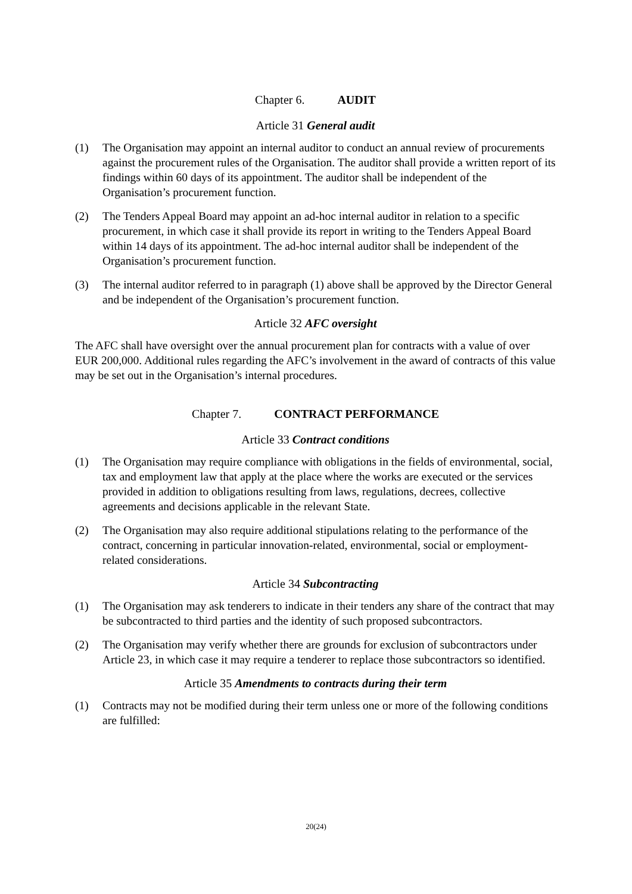Chapter 6. AUDIT
Article 31 General audit
(1) The Organisation may appoint an internal auditor to conduct an annual review of procurements against the procurement rules of the Organisation. The auditor shall provide a written report of its findings within 60 days of its appointment. The auditor shall be independent of the Organisation’s procurement function.
(2) The Tenders Appeal Board may appoint an ad-hoc internal auditor in relation to a specific procurement, in which case it shall provide its report in writing to the Tenders Appeal Board within 14 days of its appointment. The ad-hoc internal auditor shall be independent of the Organisation’s procurement function.
(3) The internal auditor referred to in paragraph (1) above shall be approved by the Director General and be independent of the Organisation’s procurement function.
Article 32 AFC oversight
The AFC shall have oversight over the annual procurement plan for contracts with a value of over EUR 200,000. Additional rules regarding the AFC’s involvement in the award of contracts of this value may be set out in the Organisation’s internal procedures.
Chapter 7. CONTRACT PERFORMANCE
Article 33 Contract conditions
(1) The Organisation may require compliance with obligations in the fields of environmental, social, tax and employment law that apply at the place where the works are executed or the services provided in addition to obligations resulting from laws, regulations, decrees, collective agreements and decisions applicable in the relevant State.
(2) The Organisation may also require additional stipulations relating to the performance of the contract, concerning in particular innovation-related, environmental, social or employment-related considerations.
Article 34 Subcontracting
(1) The Organisation may ask tenderers to indicate in their tenders any share of the contract that may be subcontracted to third parties and the identity of such proposed subcontractors.
(2) The Organisation may verify whether there are grounds for exclusion of subcontractors under Article 23, in which case it may require a tenderer to replace those subcontractors so identified.
Article 35 Amendments to contracts during their term
(1) Contracts may not be modified during their term unless one or more of the following conditions are fulfilled:
20(24)